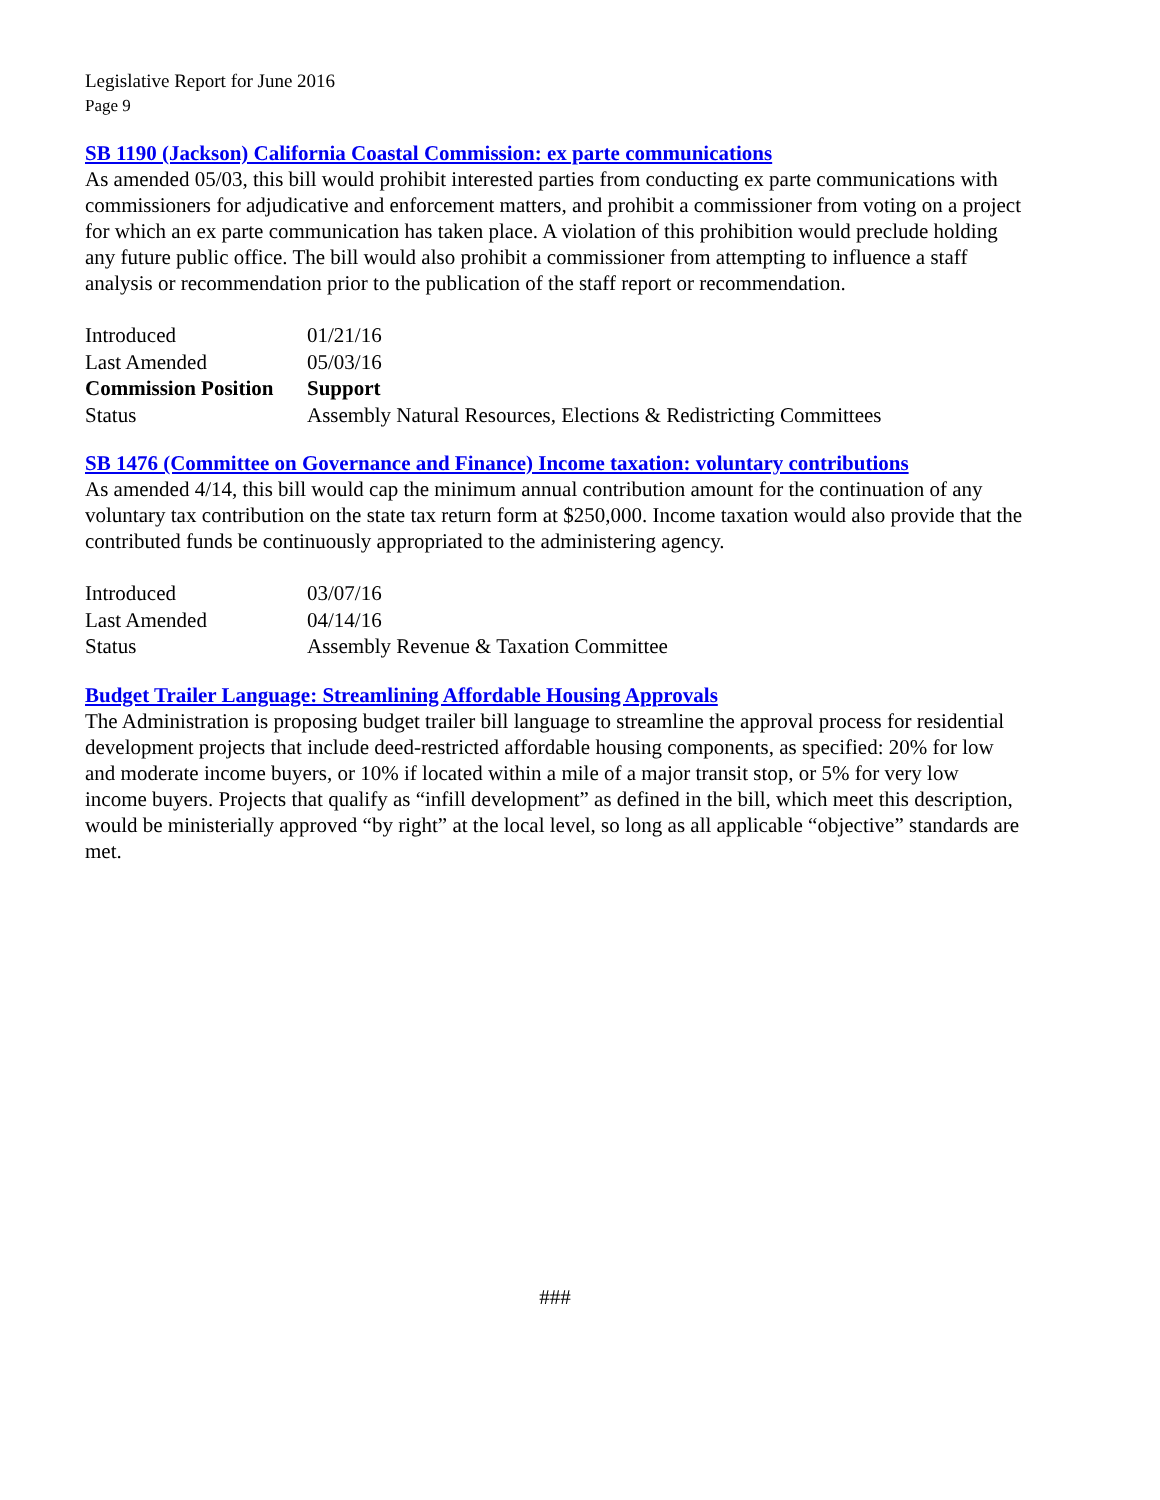Legislative Report for June 2016
Page 9
SB 1190 (Jackson) California Coastal Commission: ex parte communications
As amended 05/03, this bill would prohibit interested parties from conducting ex parte communications with commissioners for adjudicative and enforcement matters, and prohibit a commissioner from voting on a project for which an ex parte communication has taken place. A violation of this prohibition would preclude holding any future public office. The bill would also prohibit a commissioner from attempting to influence a staff analysis or recommendation prior to the publication of the staff report or recommendation.
| Introduced | 01/21/16 |
| Last Amended | 05/03/16 |
| Commission Position | Support |
| Status | Assembly Natural Resources, Elections & Redistricting Committees |
SB 1476 (Committee on Governance and Finance) Income taxation: voluntary contributions
As amended 4/14, this bill would cap the minimum annual contribution amount for the continuation of any voluntary tax contribution on the state tax return form at $250,000. Income taxation would also provide that the contributed funds be continuously appropriated to the administering agency.
| Introduced | 03/07/16 |
| Last Amended | 04/14/16 |
| Status | Assembly Revenue & Taxation Committee |
Budget Trailer Language: Streamlining Affordable Housing Approvals
The Administration is proposing budget trailer bill language to streamline the approval process for residential development projects that include deed-restricted affordable housing components, as specified: 20% for low and moderate income buyers, or 10% if located within a mile of a major transit stop, or 5% for very low income buyers. Projects that qualify as “infill development” as defined in the bill, which meet this description, would be ministerially approved “by right” at the local level, so long as all applicable “objective” standards are met.
###